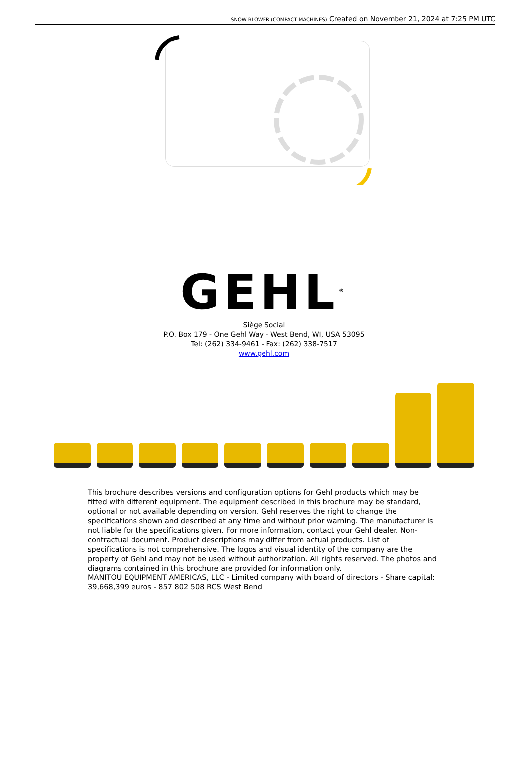SNOW BLOWER (COMPACT MACHINES) Created on November 21, 2024 at 7:25 PM UTC
GEHL<sup>®</sup>
Siège Social
P.O. Box 179 - One Gehl Way - West Bend, WI, USA 53095
Tel: (262) 334-9461 - Fax: (262) 338-7517
www.gehl.com
This brochure describes versions and configuration options for Gehl products which may be fitted with different equipment. The equipment described in this brochure may be standard, optional or not available depending on version. Gehl reserves the right to change the specifications shown and described at any time and without prior warning. The manufacturer is not liable for the specifications given. For more information, contact your Gehl dealer. Non-contractual document. Product descriptions may differ from actual products. List of specifications is not comprehensive. The logos and visual identity of the company are the property of Gehl and may not be used without authorization. All rights reserved. The photos and diagrams contained in this brochure are provided for information only.
MANITOU EQUIPMENT AMERICAS, LLC - Limited company with board of directors - Share capital: 39,668,399 euros - 857 802 508 RCS West Bend